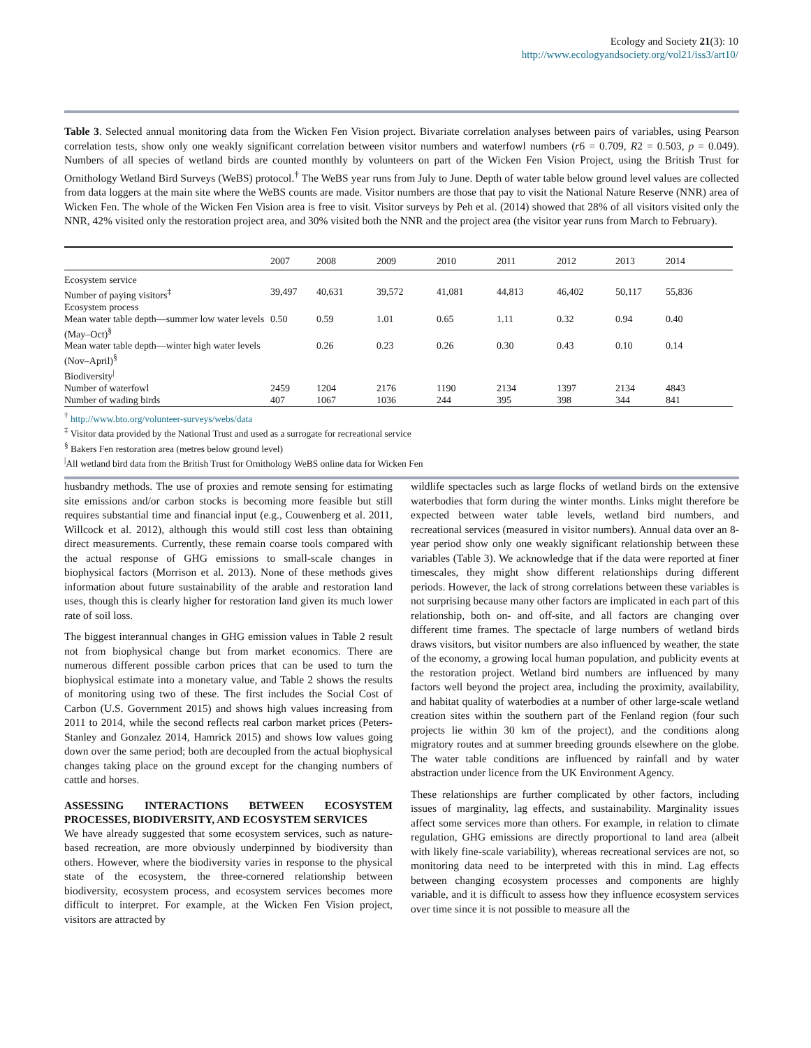Ecology and Society 21(3): 10
http://www.ecologyandsociety.org/vol21/iss3/art10/
Table 3. Selected annual monitoring data from the Wicken Fen Vision project. Bivariate correlation analyses between pairs of variables, using Pearson correlation tests, show only one weakly significant correlation between visitor numbers and waterfowl numbers (r6 = 0.709, R2 = 0.503, p = 0.049). Numbers of all species of wetland birds are counted monthly by volunteers on part of the Wicken Fen Vision Project, using the British Trust for Ornithology Wetland Bird Surveys (WeBS) protocol.<sup>†</sup> The WeBS year runs from July to June. Depth of water table below ground level values are collected from data loggers at the main site where the WeBS counts are made. Visitor numbers are those that pay to visit the National Nature Reserve (NNR) area of Wicken Fen. The whole of the Wicken Fen Vision area is free to visit. Visitor surveys by Peh et al. (2014) showed that 28% of all visitors visited only the NNR, 42% visited only the restoration project area, and 30% visited both the NNR and the project area (the visitor year runs from March to February).
| | 2007 | 2008 | 2009 | 2010 | 2011 | 2012 | 2013 | 2014 |
| --- | --- | --- | --- | --- | --- | --- | --- | --- |
| Ecosystem service | | | | | | | | |
| Number of paying visitors<sup>‡</sup> | 39,497 | 40,631 | 39,572 | 41,081 | 44,813 | 46,402 | 50,117 | 55,836 |
| Ecosystem process | | | | | | | | |
| Mean water table depth—summer low water levels (May–Oct)<sup>§</sup> | 0.50 | 0.59 | 1.01 | 0.65 | 1.11 | 0.32 | 0.94 | 0.40 |
| Mean water table depth—winter high water levels (Nov–April)<sup>§</sup> | | 0.26 | 0.23 | 0.26 | 0.30 | 0.43 | 0.10 | 0.14 |
| Biodiversity<sup>/</sup> | | | | | | | | |
| Number of waterfowl | 2459 | 1204 | 2176 | 1190 | 2134 | 1397 | 2134 | 4843 |
| Number of wading birds | 407 | 1067 | 1036 | 244 | 395 | 398 | 344 | 841 |
<sup>†</sup> http://www.bto.org/volunteer-surveys/webs/data
<sup>‡</sup> Visitor data provided by the National Trust and used as a surrogate for recreational service
<sup>§</sup> Bakers Fen restoration area (metres below ground level)
<sup>|</sup>All wetland bird data from the British Trust for Ornithology WeBS online data for Wicken Fen
husbandry methods. The use of proxies and remote sensing for estimating site emissions and/or carbon stocks is becoming more feasible but still requires substantial time and financial input (e.g., Couwenberg et al. 2011, Willcock et al. 2012), although this would still cost less than obtaining direct measurements. Currently, these remain coarse tools compared with the actual response of GHG emissions to small-scale changes in biophysical factors (Morrison et al. 2013). None of these methods gives information about future sustainability of the arable and restoration land uses, though this is clearly higher for restoration land given its much lower rate of soil loss.
The biggest interannual changes in GHG emission values in Table 2 result not from biophysical change but from market economics. There are numerous different possible carbon prices that can be used to turn the biophysical estimate into a monetary value, and Table 2 shows the results of monitoring using two of these. The first includes the Social Cost of Carbon (U.S. Government 2015) and shows high values increasing from 2011 to 2014, while the second reflects real carbon market prices (Peters-Stanley and Gonzalez 2014, Hamrick 2015) and shows low values going down over the same period; both are decoupled from the actual biophysical changes taking place on the ground except for the changing numbers of cattle and horses.
ASSESSING INTERACTIONS BETWEEN ECOSYSTEM PROCESSES, BIODIVERSITY, AND ECOSYSTEM SERVICES
We have already suggested that some ecosystem services, such as nature-based recreation, are more obviously underpinned by biodiversity than others. However, where the biodiversity varies in response to the physical state of the ecosystem, the three-cornered relationship between biodiversity, ecosystem process, and ecosystem services becomes more difficult to interpret. For example, at the Wicken Fen Vision project, visitors are attracted by
wildlife spectacles such as large flocks of wetland birds on the extensive waterbodies that form during the winter months. Links might therefore be expected between water table levels, wetland bird numbers, and recreational services (measured in visitor numbers). Annual data over an 8-year period show only one weakly significant relationship between these variables (Table 3). We acknowledge that if the data were reported at finer timescales, they might show different relationships during different periods. However, the lack of strong correlations between these variables is not surprising because many other factors are implicated in each part of this relationship, both on- and off-site, and all factors are changing over different time frames. The spectacle of large numbers of wetland birds draws visitors, but visitor numbers are also influenced by weather, the state of the economy, a growing local human population, and publicity events at the restoration project. Wetland bird numbers are influenced by many factors well beyond the project area, including the proximity, availability, and habitat quality of waterbodies at a number of other large-scale wetland creation sites within the southern part of the Fenland region (four such projects lie within 30 km of the project), and the conditions along migratory routes and at summer breeding grounds elsewhere on the globe. The water table conditions are influenced by rainfall and by water abstraction under licence from the UK Environment Agency.
These relationships are further complicated by other factors, including issues of marginality, lag effects, and sustainability. Marginality issues affect some services more than others. For example, in relation to climate regulation, GHG emissions are directly proportional to land area (albeit with likely fine-scale variability), whereas recreational services are not, so monitoring data need to be interpreted with this in mind. Lag effects between changing ecosystem processes and components are highly variable, and it is difficult to assess how they influence ecosystem services over time since it is not possible to measure all the